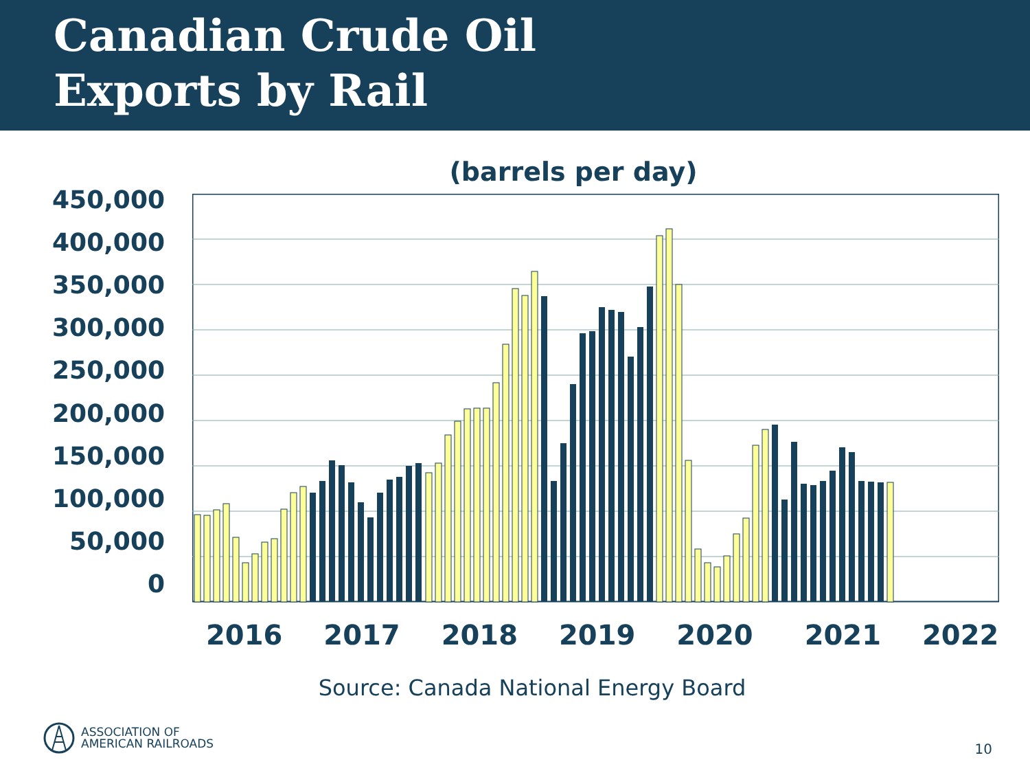Canadian Crude Oil
Exports by Rail
(barrels per day)
450,000
400,000
350,000
300,000
250,000
200,000
150,000
100,000
50,000
0
2016 2017 2018 2019 2020 2021 2022
Source: Canada National Energy Board
ASSOCIATION OF
AMERICAN RAILROADS
10